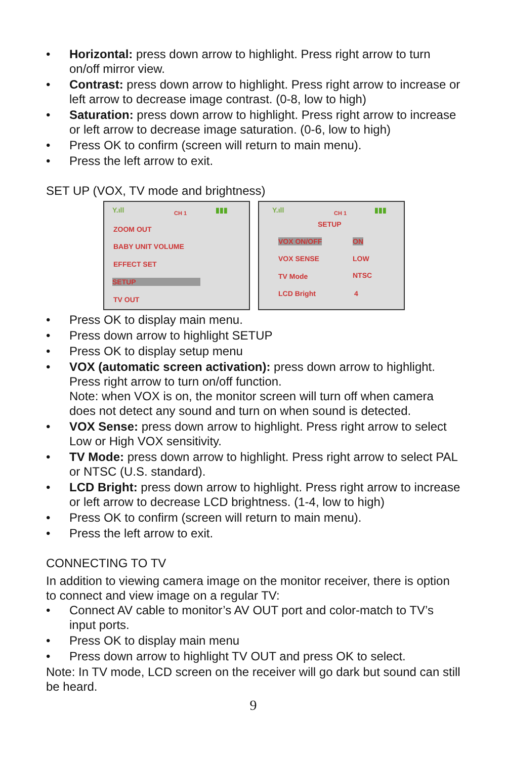• Horizontal: press down arrow to highlight. Press right arrow to turn on/off mirror view.
• Contrast: press down arrow to highlight. Press right arrow to increase or left arrow to decrease image contrast. (0-8, low to high)
• Saturation: press down arrow to highlight. Press right arrow to increase or left arrow to decrease image saturation. (0-6, low to high)
• Press OK to confirm (screen will return to main menu).
• Press the left arrow to exit.
SET UP (VOX, TV mode and brightness)
Y.ıll CH 1 ▮▮▮
ZOOM OUT
BABY UNIT VOLUME
EFFECT SET
SETUP
TV OUT
Y.ıll CH 1 ▮▮▮
SETUP
VOX ON/OFF ON
VOX SENSE LOW
TV Mode NTSC
LCD Bright 4
• Press OK to display main menu.
• Press down arrow to highlight SETUP
• Press OK to display setup menu
• VOX (automatic screen activation): press down arrow to highlight. Press right arrow to turn on/off function.
Note: when VOX is on, the monitor screen will turn off when camera does not detect any sound and turn on when sound is detected.
• VOX Sense: press down arrow to highlight. Press right arrow to select Low or High VOX sensitivity.
• TV Mode: press down arrow to highlight. Press right arrow to select PAL or NTSC (U.S. standard).
• LCD Bright: press down arrow to highlight. Press right arrow to increase or left arrow to decrease LCD brightness. (1-4, low to high)
• Press OK to confirm (screen will return to main menu).
• Press the left arrow to exit.
CONNECTING TO TV
In addition to viewing camera image on the monitor receiver, there is option to connect and view image on a regular TV:
• Connect AV cable to monitor’s AV OUT port and color-match to TV’s input ports.
• Press OK to display main menu
• Press down arrow to highlight TV OUT and press OK to select.
Note: In TV mode, LCD screen on the receiver will go dark but sound can still be heard.
9